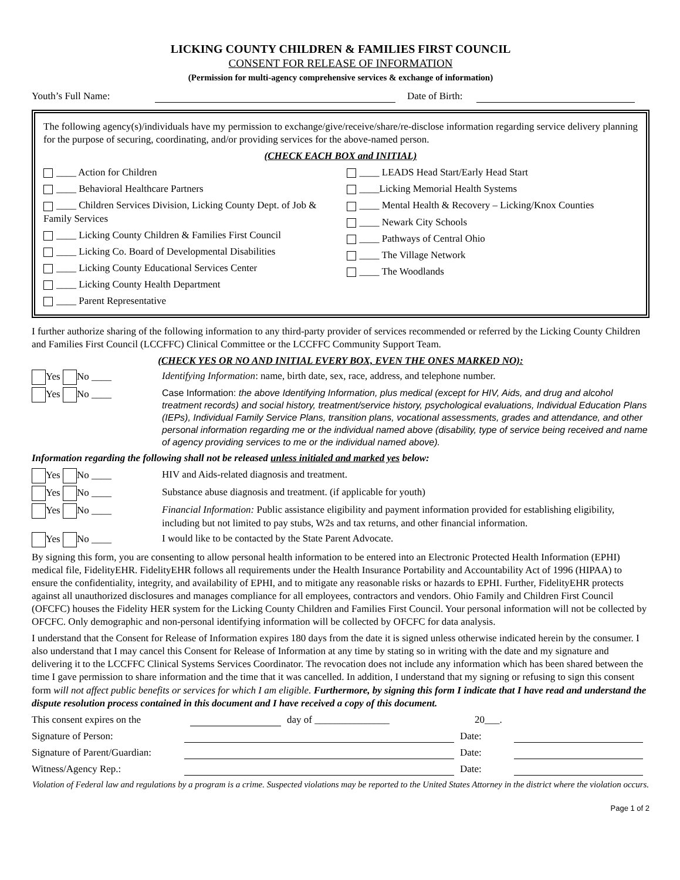LICKING COUNTY CHILDREN & FAMILIES FIRST COUNCIL
CONSENT FOR RELEASE OF INFORMATION
(Permission for multi-agency comprehensive services & exchange of information)
Youth’s Full Name: Date of Birth:
The following agency(s)/individuals have my permission to exchange/give/receive/share/re-disclose information regarding service delivery planning for the purpose of securing, coordinating, and/or providing services for the above-named person.
(CHECK EACH BOX and INITIAL)
____ Action for Children
____ Behavioral Healthcare Partners
____ Children Services Division, Licking County Dept. of Job & Family Services
____ Licking County Children & Families First Council
____ Licking Co. Board of Developmental Disabilities
____ Licking County Educational Services Center
____ Licking County Health Department
____ Parent Representative
____ LEADS Head Start/Early Head Start
____Licking Memorial Health Systems
____ Mental Health & Recovery – Licking/Knox Counties
____ Newark City Schools
____ Pathways of Central Ohio
____ The Village Network
____ The Woodlands
I further authorize sharing of the following information to any third-party provider of services recommended or referred by the Licking County Children and Families First Council (LCCFFC) Clinical Committee or the LCCFFC Community Support Team.
(CHECK YES OR NO AND INITIAL EVERY BOX, EVEN THE ONES MARKED NO):
Yes No ____ Identifying Information: name, birth date, sex, race, address, and telephone number.
Yes No ____ Case Information: the above Identifying Information, plus medical (except for HIV, Aids, and drug and alcohol treatment records) and social history, treatment/service history, psychological evaluations, Individual Education Plans (IEPs), Individual Family Service Plans, transition plans, vocational assessments, grades and attendance, and other personal information regarding me or the individual named above (disability, type of service being received and name of agency providing services to me or the individual named above).
Information regarding the following shall not be released unless initialed and marked yes below:
Yes No ____ HIV and Aids-related diagnosis and treatment.
Yes No ____ Substance abuse diagnosis and treatment. (if applicable for youth)
Yes No ____ Financial Information: Public assistance eligibility and payment information provided for establishing eligibility, including but not limited to pay stubs, W2s and tax returns, and other financial information.
Yes No ____ I would like to be contacted by the State Parent Advocate.
By signing this form, you are consenting to allow personal health information to be entered into an Electronic Protected Health Information (EPHI) medical file, FidelityEHR. FidelityEHR follows all requirements under the Health Insurance Portability and Accountability Act of 1996 (HIPAA) to ensure the confidentiality, integrity, and availability of EPHI, and to mitigate any reasonable risks or hazards to EPHI. Further, FidelityEHR protects against all unauthorized disclosures and manages compliance for all employees, contractors and vendors. Ohio Family and Children First Council (OFCFC) houses the Fidelity HER system for the Licking County Children and Families First Council. Your personal information will not be collected by OFCFC. Only demographic and non-personal identifying information will be collected by OFCFC for data analysis.
I understand that the Consent for Release of Information expires 180 days from the date it is signed unless otherwise indicated herein by the consumer. I also understand that I may cancel this Consent for Release of Information at any time by stating so in writing with the date and my signature and delivering it to the LCCFFC Clinical Systems Services Coordinator. The revocation does not include any information which has been shared between the time I gave permission to share information and the time that it was cancelled. In addition, I understand that my signing or refusing to sign this consent form will not affect public benefits or services for which I am eligible. Furthermore, by signing this form I indicate that I have read and understand the dispute resolution process contained in this document and I have received a copy of this document.
This consent expires on the day of _______________ 20___.
Signature of Person: Date:
Signature of Parent/Guardian: Date:
Witness/Agency Rep.: Date:
Violation of Federal law and regulations by a program is a crime. Suspected violations may be reported to the United States Attorney in the district where the violation occurs.
Page 1 of 2